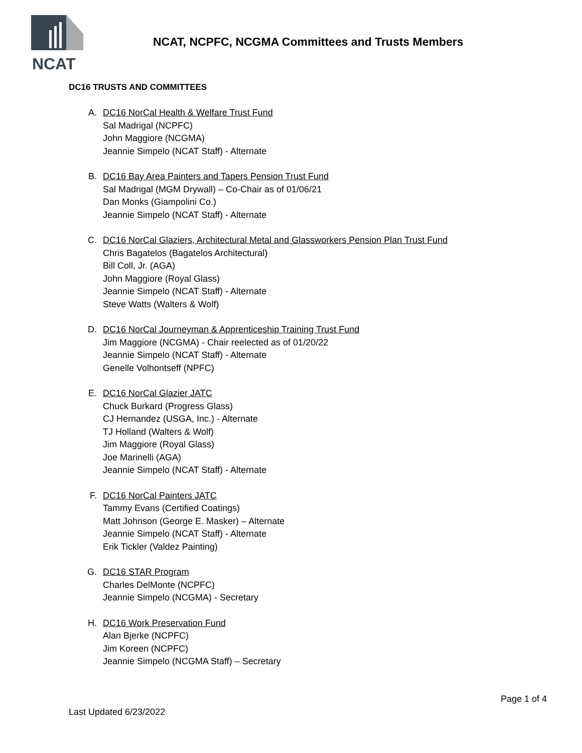NCAT
NCAT, NCPFC, NCGMA Committees and Trusts Members
DC16 TRUSTS AND COMMITTEES
A. DC16 NorCal Health & Welfare Trust Fund
Sal Madrigal (NCPFC)
John Maggiore (NCGMA)
Jeannie Simpelo (NCAT Staff) - Alternate
B. DC16 Bay Area Painters and Tapers Pension Trust Fund
Sal Madrigal (MGM Drywall) – Co-Chair as of 01/06/21
Dan Monks (Giampolini Co.)
Jeannie Simpelo (NCAT Staff) - Alternate
C. DC16 NorCal Glaziers, Architectural Metal and Glassworkers Pension Plan Trust Fund
Chris Bagatelos (Bagatelos Architectural)
Bill Coll, Jr. (AGA)
John Maggiore (Royal Glass)
Jeannie Simpelo (NCAT Staff) - Alternate
Steve Watts (Walters & Wolf)
D. DC16 NorCal Journeyman & Apprenticeship Training Trust Fund
Jim Maggiore (NCGMA) - Chair reelected as of 01/20/22
Jeannie Simpelo (NCAT Staff) - Alternate
Genelle Volhontseff (NPFC)
E. DC16 NorCal Glazier JATC
Chuck Burkard (Progress Glass)
CJ Hernandez (USGA, Inc.) - Alternate
TJ Holland (Walters & Wolf)
Jim Maggiore (Royal Glass)
Joe Marinelli (AGA)
Jeannie Simpelo (NCAT Staff) - Alternate
F. DC16 NorCal Painters JATC
Tammy Evans (Certified Coatings)
Matt Johnson (George E. Masker) – Alternate
Jeannie Simpelo (NCAT Staff) - Alternate
Erik Tickler (Valdez Painting)
G. DC16 STAR Program
Charles DelMonte (NCPFC)
Jeannie Simpelo (NCGMA) - Secretary
H. DC16 Work Preservation Fund
Alan Bjerke (NCPFC)
Jim Koreen (NCPFC)
Jeannie Simpelo (NCGMA Staff) – Secretary
Page 1 of 4
Last Updated 6/23/2022